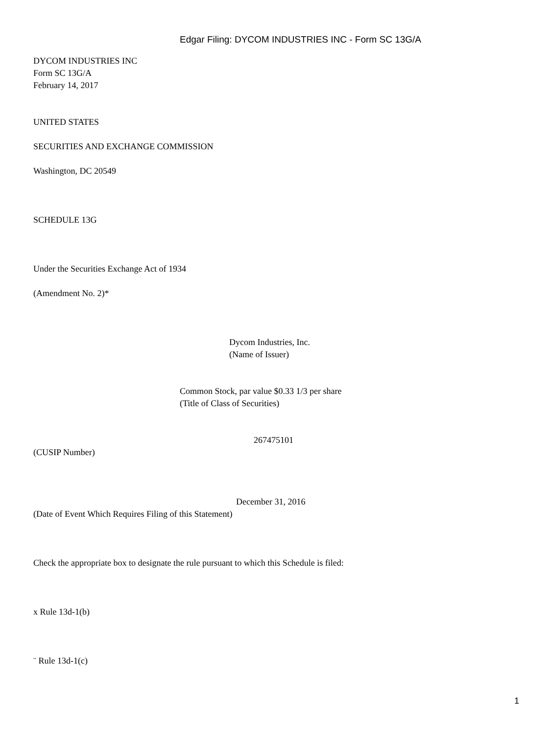Edgar Filing: DYCOM INDUSTRIES INC - Form SC 13G/A
DYCOM INDUSTRIES INC
Form SC 13G/A
February 14, 2017
UNITED STATES
SECURITIES AND EXCHANGE COMMISSION
Washington, DC 20549
SCHEDULE 13G
Under the Securities Exchange Act of 1934
(Amendment No. 2)*
Dycom Industries, Inc.
(Name of Issuer)
Common Stock, par value $0.33 1/3 per share
(Title of Class of Securities)
267475101
(CUSIP Number)
December 31, 2016
(Date of Event Which Requires Filing of this Statement)
Check the appropriate box to designate the rule pursuant to which this Schedule is filed:
x Rule 13d-1(b)
¨ Rule 13d-1(c)
1